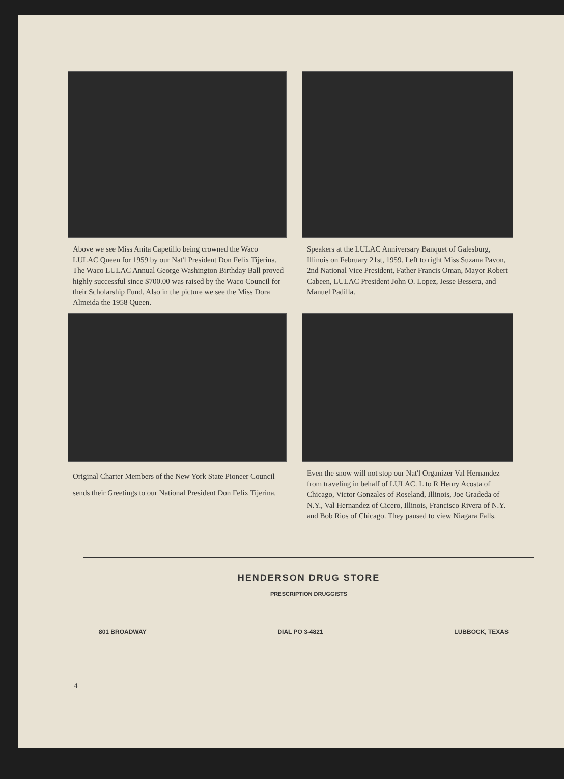Above we see Miss Anita Capetillo being crowned the Waco LULAC Queen for 1959 by our Nat'l President Don Felix Tijerina. The Waco LULAC Annual George Washington Birthday Ball proved highly successful since $700.00 was raised by the Waco Council for their Scholarship Fund. Also in the picture we see the Miss Dora Almeida the 1958 Queen.
Speakers at the LULAC Anniversary Banquet of Galesburg, Illinois on February 21st, 1959. Left to right Miss Suzana Pavon, 2nd National Vice President, Father Francis Oman, Mayor Robert Cabeen, LULAC President John O. Lopez, Jesse Bessera, and Manuel Padilla.
Original Charter Members of the New York State Pioneer Council sends their Greetings to our National President Don Felix Tijerina.
Even the snow will not stop our Nat'l Organizer Val Hernandez from traveling in behalf of LULAC. L to R Henry Acosta of Chicago, Victor Gonzales of Roseland, Illinois, Joe Gradeda of N.Y., Val Hernandez of Cicero, Illinois, Francisco Rivera of N.Y. and Bob Rios of Chicago. They paused to view Niagara Falls.
HENDERSON DRUG STORE
PRESCRIPTION DRUGGISTS
801 BROADWAY DIAL PO 3-4821 LUBBOCK, TEXAS
4